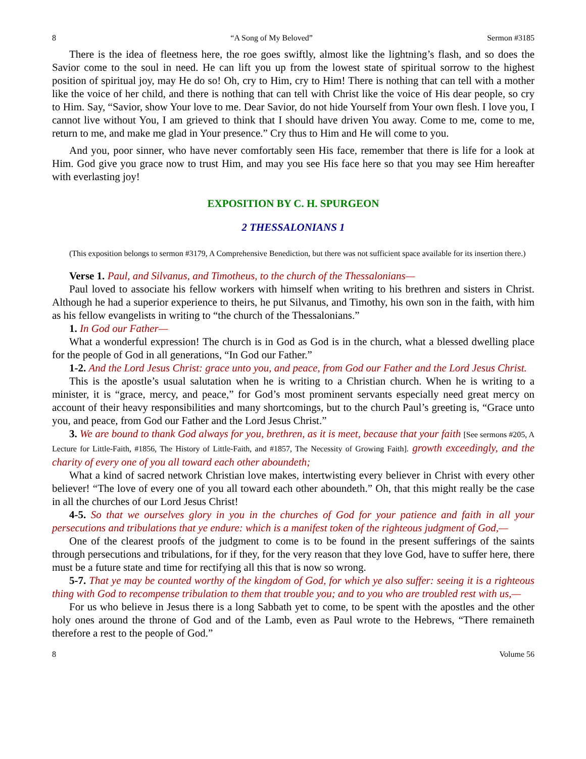8 “A Song of My Beloved” Sermon #3185
There is the idea of fleetness here, the roe goes swiftly, almost like the lightning’s flash, and so does the Savior come to the soul in need. He can lift you up from the lowest state of spiritual sorrow to the highest position of spiritual joy, may He do so! Oh, cry to Him, cry to Him! There is nothing that can tell with a mother like the voice of her child, and there is nothing that can tell with Christ like the voice of His dear people, so cry to Him. Say, “Savior, show Your love to me. Dear Savior, do not hide Yourself from Your own flesh. I love you, I cannot live without You, I am grieved to think that I should have driven You away. Come to me, come to me, return to me, and make me glad in Your presence.” Cry thus to Him and He will come to you.
And you, poor sinner, who have never comfortably seen His face, remember that there is life for a look at Him. God give you grace now to trust Him, and may you see His face here so that you may see Him hereafter with everlasting joy!
EXPOSITION BY C. H. SPURGEON
2 THESSALONIANS 1
(This exposition belongs to sermon #3179, A Comprehensive Benediction, but there was not sufficient space available for its insertion there.)
Verse 1. Paul, and Silvanus, and Timotheus, to the church of the Thessalonians—
Paul loved to associate his fellow workers with himself when writing to his brethren and sisters in Christ. Although he had a superior experience to theirs, he put Silvanus, and Timothy, his own son in the faith, with him as his fellow evangelists in writing to “the church of the Thessalonians.”
1. In God our Father—
What a wonderful expression! The church is in God as God is in the church, what a blessed dwelling place for the people of God in all generations, “In God our Father.”
1-2. And the Lord Jesus Christ: grace unto you, and peace, from God our Father and the Lord Jesus Christ.
This is the apostle’s usual salutation when he is writing to a Christian church. When he is writing to a minister, it is “grace, mercy, and peace,” for God’s most prominent servants especially need great mercy on account of their heavy responsibilities and many shortcomings, but to the church Paul’s greeting is, “Grace unto you, and peace, from God our Father and the Lord Jesus Christ.”
3. We are bound to thank God always for you, brethren, as it is meet, because that your faith [See sermons #205, A Lecture for Little-Faith, #1856, The History of Little-Faith, and #1857, The Necessity of Growing Faith]. growth exceedingly, and the charity of every one of you all toward each other aboundeth;
What a kind of sacred network Christian love makes, intertwisting every believer in Christ with every other believer! “The love of every one of you all toward each other aboundeth.” Oh, that this might really be the case in all the churches of our Lord Jesus Christ!
4-5. So that we ourselves glory in you in the churches of God for your patience and faith in all your persecutions and tribulations that ye endure: which is a manifest token of the righteous judgment of God,—
One of the clearest proofs of the judgment to come is to be found in the present sufferings of the saints through persecutions and tribulations, for if they, for the very reason that they love God, have to suffer here, there must be a future state and time for rectifying all this that is now so wrong.
5-7. That ye may be counted worthy of the kingdom of God, for which ye also suffer: seeing it is a righteous thing with God to recompense tribulation to them that trouble you; and to you who are troubled rest with us,—
For us who believe in Jesus there is a long Sabbath yet to come, to be spent with the apostles and the other holy ones around the throne of God and of the Lamb, even as Paul wrote to the Hebrews, “There remaineth therefore a rest to the people of God.”
8 Volume 56